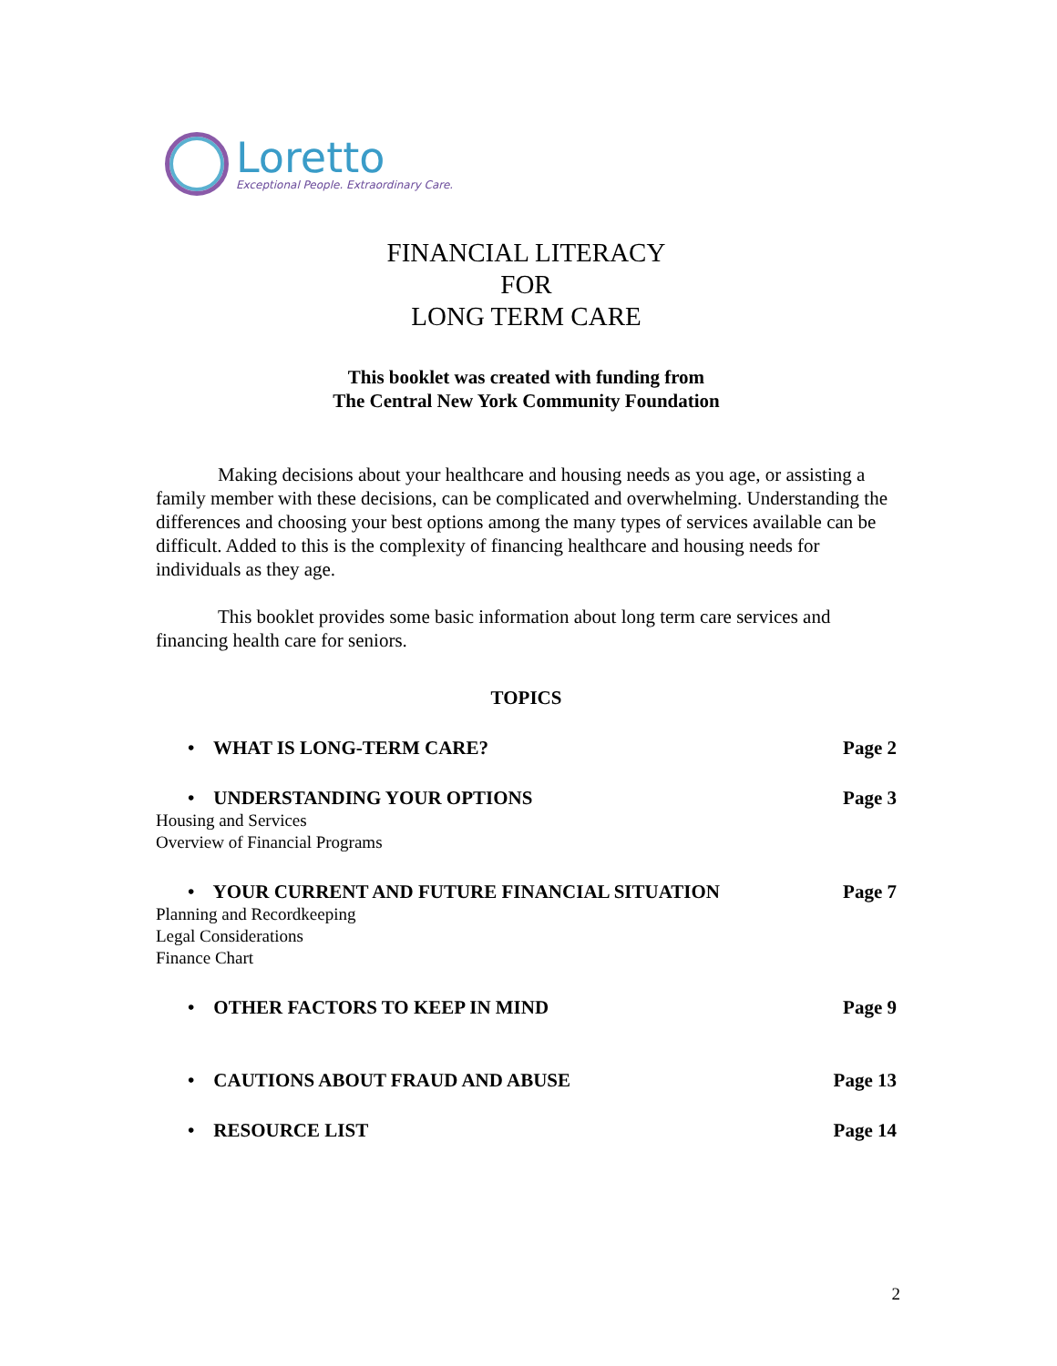Loretto
Exceptional People. Extraordinary Care.
FINANCIAL LITERACY
FOR
LONG TERM CARE
This booklet was created with funding from
The Central New York Community Foundation
Making decisions about your healthcare and housing needs as you age, or assisting a family member with these decisions, can be complicated and overwhelming. Understanding the differences and choosing your best options among the many types of services available can be difficult. Added to this is the complexity of financing healthcare and housing needs for individuals as they age.
This booklet provides some basic information about long term care services and financing health care for seniors.
TOPICS
• WHAT IS LONG-TERM CARE? Page 2
• UNDERSTANDING YOUR OPTIONS Page 3
Housing and Services
Overview of Financial Programs
• YOUR CURRENT AND FUTURE FINANCIAL SITUATION Page 7
Planning and Recordkeeping
Legal Considerations
Finance Chart
• OTHER FACTORS TO KEEP IN MIND Page 9
• CAUTIONS ABOUT FRAUD AND ABUSE Page 13
• RESOURCE LIST Page 14
2